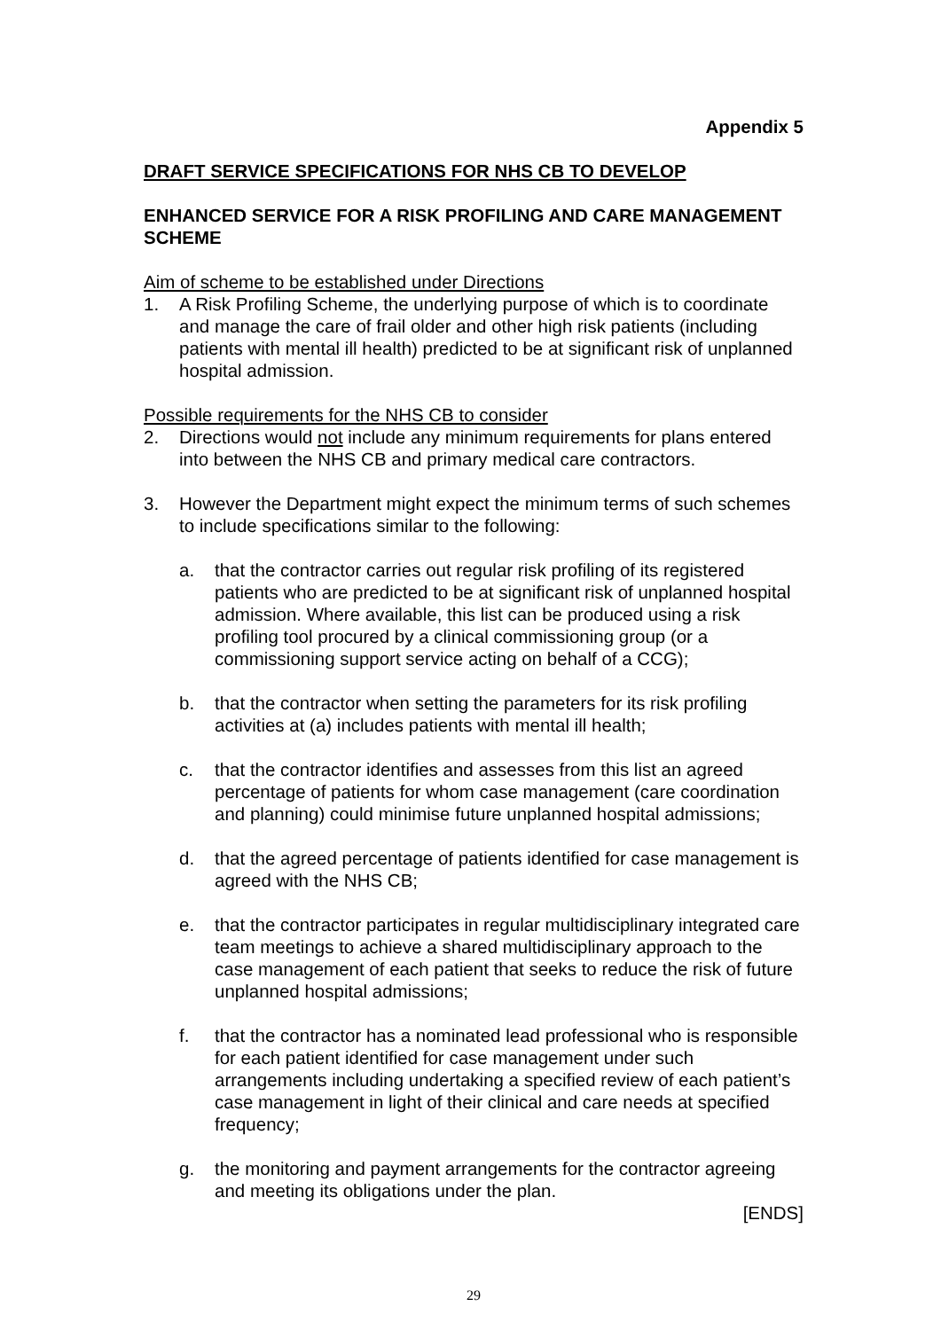Appendix 5
DRAFT SERVICE SPECIFICATIONS FOR NHS CB TO DEVELOP
ENHANCED SERVICE FOR A RISK PROFILING AND CARE MANAGEMENT SCHEME
Aim of scheme to be established under Directions
1. A Risk Profiling Scheme, the underlying purpose of which is to coordinate and manage the care of frail older and other high risk patients (including patients with mental ill health) predicted to be at significant risk of unplanned hospital admission.
Possible requirements for the NHS CB to consider
2. Directions would not include any minimum requirements for plans entered into between the NHS CB and primary medical care contractors.
3. However the Department might expect the minimum terms of such schemes to include specifications similar to the following:
a. that the contractor carries out regular risk profiling of its registered patients who are predicted to be at significant risk of unplanned hospital admission. Where available, this list can be produced using a risk profiling tool procured by a clinical commissioning group (or a commissioning support service acting on behalf of a CCG);
b. that the contractor when setting the parameters for its risk profiling activities at (a) includes patients with mental ill health;
c. that the contractor identifies and assesses from this list an agreed percentage of patients for whom case management (care coordination and planning) could minimise future unplanned hospital admissions;
d. that the agreed percentage of patients identified for case management is agreed with the NHS CB;
e. that the contractor participates in regular multidisciplinary integrated care team meetings to achieve a shared multidisciplinary approach to the case management of each patient that seeks to reduce the risk of future unplanned hospital admissions;
f. that the contractor has a nominated lead professional who is responsible for each patient identified for case management under such arrangements including undertaking a specified review of each patient’s case management in light of their clinical and care needs at specified frequency;
g. the monitoring and payment arrangements for the contractor agreeing and meeting its obligations under the plan.
[ENDS]
29